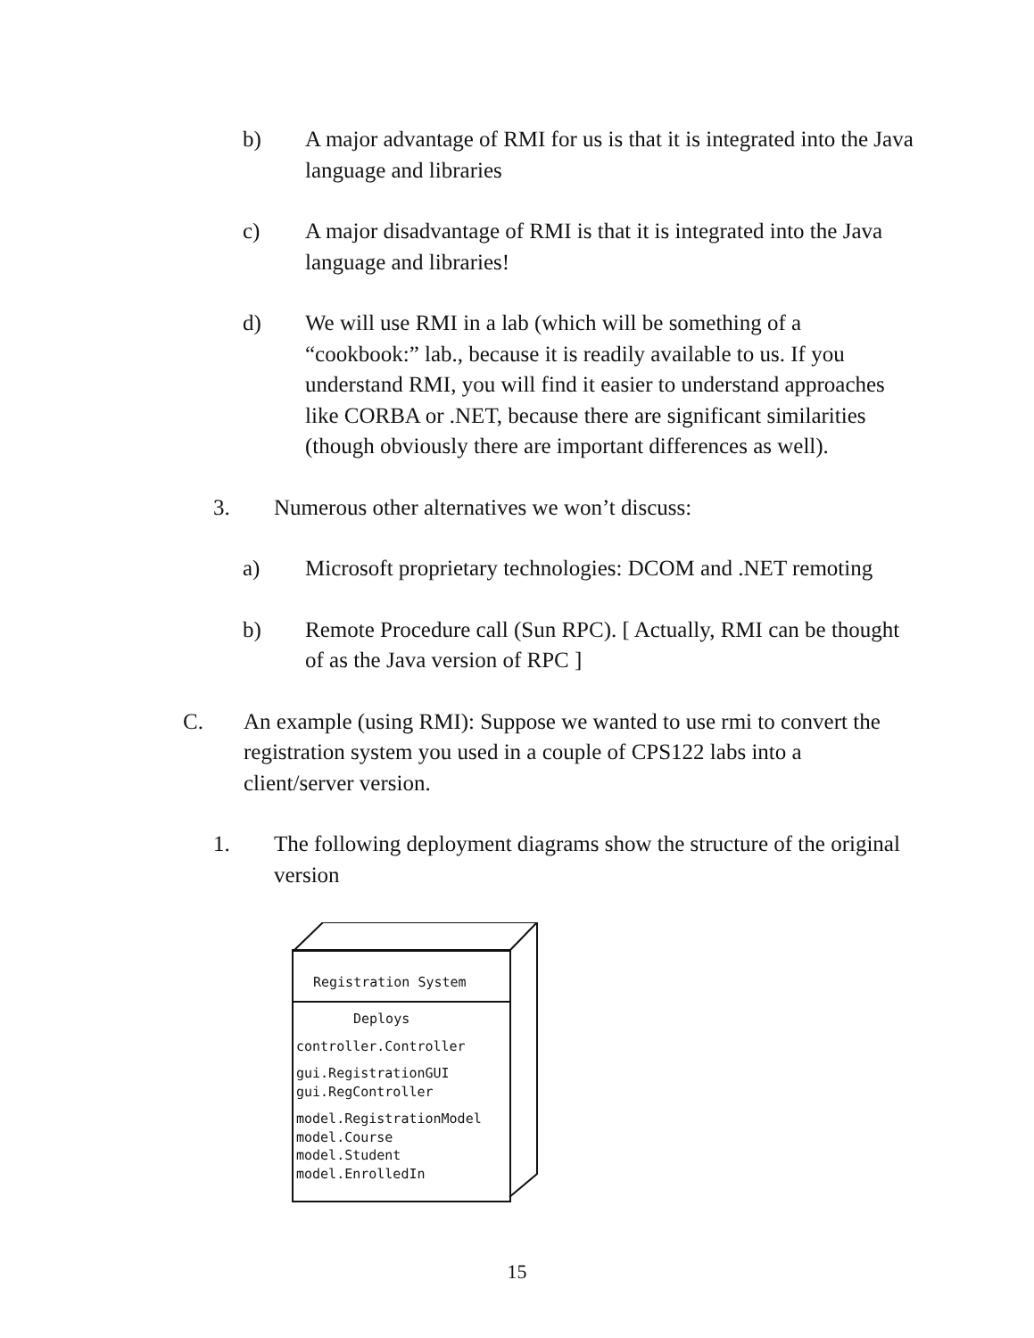b) A major advantage of RMI for us is that it is integrated into the Java language and libraries
c) A major disadvantage of RMI is that it is integrated into the Java language and libraries!
d) We will use RMI in a lab (which will be something of a “cookbook:” lab., because it is readily available to us. If you understand RMI, you will find it easier to understand approaches like CORBA or .NET, because there are significant similarities (though obviously there are important differences as well).
3. Numerous other alternatives we won’t discuss:
a) Microsoft proprietary technologies: DCOM and .NET remoting
b) Remote Procedure call (Sun RPC). [ Actually, RMI can be thought of as the Java version of RPC ]
C. An example (using RMI): Suppose we wanted to use rmi to convert the registration system you used in a couple of CPS122 labs into a client/server version.
1. The following deployment diagrams show the structure of the original version
Registration System
Deploys
controller.Controller
gui.RegistrationGUI
gui.RegController
model.RegistrationModel
model.Course
model.Student
model.EnrolledIn
15